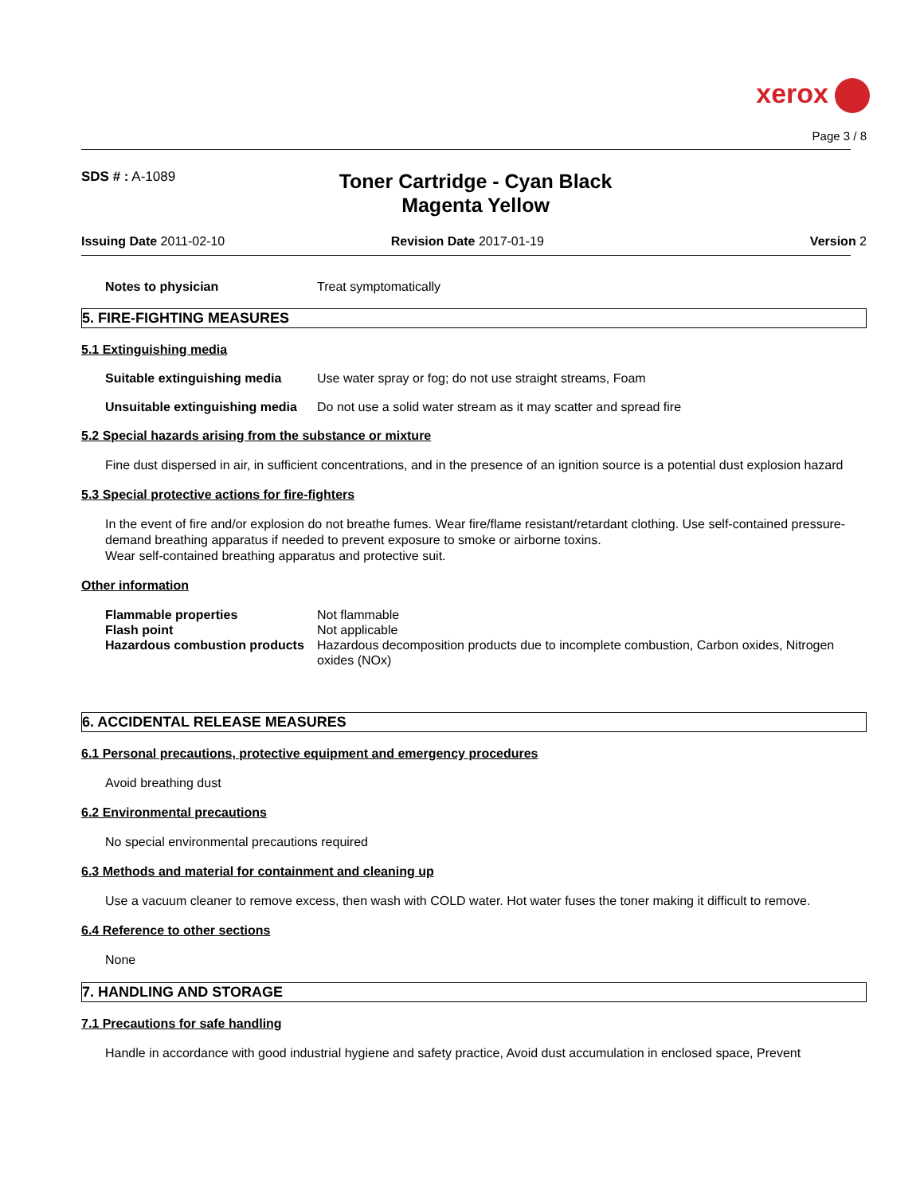xerox
Page 3 / 8
SDS # : A-1089
Toner Cartridge - Cyan Black Magenta Yellow
Issuing Date 2011-02-10 Revision Date 2017-01-19 Version 2
Notes to physician Treat symptomatically
5. FIRE-FIGHTING MEASURES
5.1 Extinguishing media
Suitable extinguishing media Use water spray or fog; do not use straight streams, Foam
Unsuitable extinguishing media Do not use a solid water stream as it may scatter and spread fire
5.2 Special hazards arising from the substance or mixture
Fine dust dispersed in air, in sufficient concentrations, and in the presence of an ignition source is a potential dust explosion hazard
5.3 Special protective actions for fire-fighters
In the event of fire and/or explosion do not breathe fumes. Wear fire/flame resistant/retardant clothing. Use self-contained pressure-demand breathing apparatus if needed to prevent exposure to smoke or airborne toxins.
Wear self-contained breathing apparatus and protective suit.
Other information
Flammable properties Not flammable
Flash point Not applicable
Hazardous combustion products Hazardous decomposition products due to incomplete combustion, Carbon oxides, Nitrogen oxides (NOx)
6. ACCIDENTAL RELEASE MEASURES
6.1 Personal precautions, protective equipment and emergency procedures
Avoid breathing dust
6.2 Environmental precautions
No special environmental precautions required
6.3 Methods and material for containment and cleaning up
Use a vacuum cleaner to remove excess, then wash with COLD water. Hot water fuses the toner making it difficult to remove.
6.4 Reference to other sections
None
7. HANDLING AND STORAGE
7.1 Precautions for safe handling
Handle in accordance with good industrial hygiene and safety practice, Avoid dust accumulation in enclosed space, Prevent